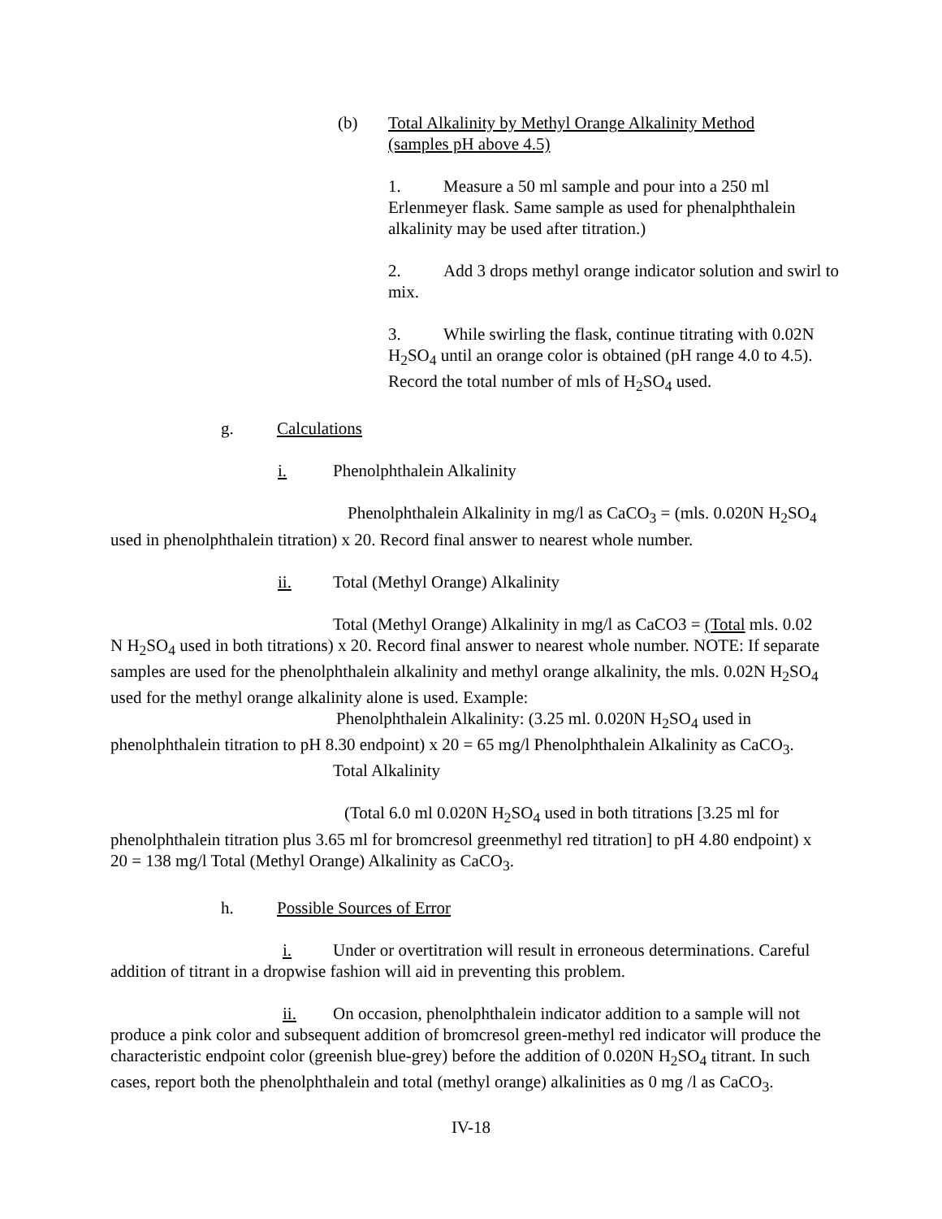(b) Total Alkalinity by Methyl Orange Alkalinity Method
(samples pH above 4.5)
1. Measure a 50 ml sample and pour into a 250 ml Erlenmeyer flask. Same sample as used for phenalphthalein alkalinity may be used after titration.)
2. Add 3 drops methyl orange indicator solution and swirl to mix.
3. While swirling the flask, continue titrating with 0.02N H<sub>2</sub>SO<sub>4</sub> until an orange color is obtained (pH range 4.0 to 4.5). Record the total number of mls of H<sub>2</sub>SO<sub>4</sub> used.
g. Calculations
i. Phenolphthalein Alkalinity
Phenolphthalein Alkalinity in mg/l as CaCO<sub>3</sub> = (mls. 0.020N H<sub>2</sub>SO<sub>4</sub> used in phenolphthalein titration) x 20. Record final answer to nearest whole number.
ii. Total (Methyl Orange) Alkalinity
Total (Methyl Orange) Alkalinity in mg/l as CaCO3 = (Total mls. 0.02 N H<sub>2</sub>SO<sub>4</sub> used in both titrations) x 20. Record final answer to nearest whole number. NOTE: If separate samples are used for the phenolphthalein alkalinity and methyl orange alkalinity, the mls. 0.02N H<sub>2</sub>SO<sub>4</sub> used for the methyl orange alkalinity alone is used. Example:
Phenolphthalein Alkalinity: (3.25 ml. 0.020N H<sub>2</sub>SO<sub>4</sub> used in phenolphthalein titration to pH 8.30 endpoint) x 20 = 65 mg/l Phenolphthalein Alkalinity as CaCO<sub>3</sub>.
Total Alkalinity
(Total 6.0 ml 0.020N H<sub>2</sub>SO<sub>4</sub> used in both titrations [3.25 ml for phenolphthalein titration plus 3.65 ml for bromcresol greenmethyl red titration] to pH 4.80 endpoint) x 20 = 138 mg/l Total (Methyl Orange) Alkalinity as CaCO<sub>3</sub>.
h. Possible Sources of Error
i. Under or overtitration will result in erroneous determinations. Careful addition of titrant in a dropwise fashion will aid in preventing this problem.
ii. On occasion, phenolphthalein indicator addition to a sample will not produce a pink color and subsequent addition of bromcresol green-methyl red indicator will produce the characteristic endpoint color (greenish blue-grey) before the addition of 0.020N H<sub>2</sub>SO<sub>4</sub> titrant. In such cases, report both the phenolphthalein and total (methyl orange) alkalinities as 0 mg /l as CaCO<sub>3</sub>.
IV-18